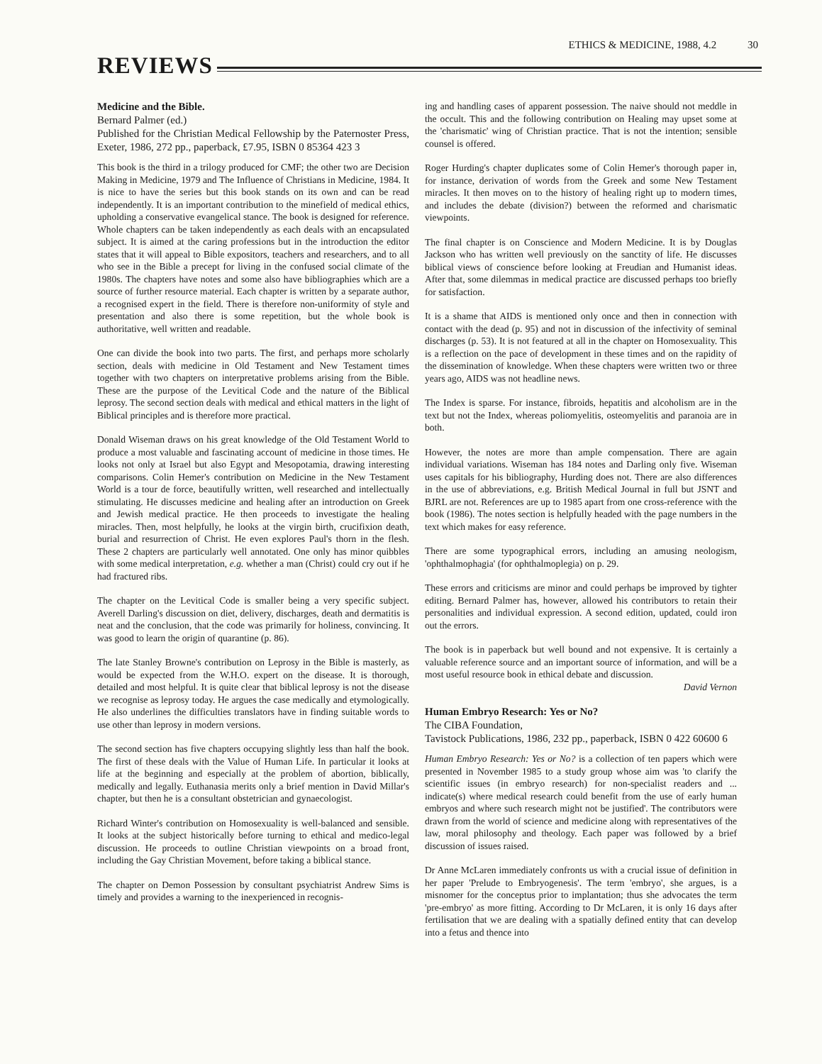ETHICS & MEDICINE, 1988, 4.2 30
REVIEWS
Medicine and the Bible.
Bernard Palmer (ed.)
Published for the Christian Medical Fellowship by the Paternoster Press, Exeter, 1986, 272 pp., paperback, £7.95, ISBN 0 85364 423 3
This book is the third in a trilogy produced for CMF; the other two are Decision Making in Medicine, 1979 and The Influence of Christians in Medicine, 1984. It is nice to have the series but this book stands on its own and can be read independently. It is an important contribution to the minefield of medical ethics, upholding a conservative evangelical stance. The book is designed for reference. Whole chapters can be taken independently as each deals with an encapsulated subject. It is aimed at the caring professions but in the introduction the editor states that it will appeal to Bible expositors, teachers and researchers, and to all who see in the Bible a precept for living in the confused social climate of the 1980s. The chapters have notes and some also have bibliographies which are a source of further resource material. Each chapter is written by a separate author, a recognised expert in the field. There is therefore non-uniformity of style and presentation and also there is some repetition, but the whole book is authoritative, well written and readable.
One can divide the book into two parts. The first, and perhaps more scholarly section, deals with medicine in Old Testament and New Testament times together with two chapters on interpretative problems arising from the Bible. These are the purpose of the Levitical Code and the nature of the Biblical leprosy. The second section deals with medical and ethical matters in the light of Biblical principles and is therefore more practical.
Donald Wiseman draws on his great knowledge of the Old Testament World to produce a most valuable and fascinating account of medicine in those times. He looks not only at Israel but also Egypt and Mesopotamia, drawing interesting comparisons. Colin Hemer's contribution on Medicine in the New Testament World is a tour de force, beautifully written, well researched and intellectually stimulating. He discusses medicine and healing after an introduction on Greek and Jewish medical practice. He then proceeds to investigate the healing miracles. Then, most helpfully, he looks at the virgin birth, crucifixion death, burial and resurrection of Christ. He even explores Paul's thorn in the flesh. These 2 chapters are particularly well annotated. One only has minor quibbles with some medical interpretation, e.g. whether a man (Christ) could cry out if he had fractured ribs.
The chapter on the Levitical Code is smaller being a very specific subject. Averell Darling's discussion on diet, delivery, discharges, death and dermatitis is neat and the conclusion, that the code was primarily for holiness, convincing. It was good to learn the origin of quarantine (p. 86).
The late Stanley Browne's contribution on Leprosy in the Bible is masterly, as would be expected from the W.H.O. expert on the disease. It is thorough, detailed and most helpful. It is quite clear that biblical leprosy is not the disease we recognise as leprosy today. He argues the case medically and etymologically. He also underlines the difficulties translators have in finding suitable words to use other than leprosy in modern versions.
The second section has five chapters occupying slightly less than half the book. The first of these deals with the Value of Human Life. In particular it looks at life at the beginning and especially at the problem of abortion, biblically, medically and legally. Euthanasia merits only a brief mention in David Millar's chapter, but then he is a consultant obstetrician and gynaecologist.
Richard Winter's contribution on Homosexuality is well-balanced and sensible. It looks at the subject historically before turning to ethical and medico-legal discussion. He proceeds to outline Christian viewpoints on a broad front, including the Gay Christian Movement, before taking a biblical stance.
The chapter on Demon Possession by consultant psychiatrist Andrew Sims is timely and provides a warning to the inexperienced in recognis-
ing and handling cases of apparent possession. The naive should not meddle in the occult. This and the following contribution on Healing may upset some at the 'charismatic' wing of Christian practice. That is not the intention; sensible counsel is offered.
Roger Hurding's chapter duplicates some of Colin Hemer's thorough paper in, for instance, derivation of words from the Greek and some New Testament miracles. It then moves on to the history of healing right up to modern times, and includes the debate (division?) between the reformed and charismatic viewpoints.
The final chapter is on Conscience and Modern Medicine. It is by Douglas Jackson who has written well previously on the sanctity of life. He discusses biblical views of conscience before looking at Freudian and Humanist ideas. After that, some dilemmas in medical practice are discussed perhaps too briefly for satisfaction.
It is a shame that AIDS is mentioned only once and then in connection with contact with the dead (p. 95) and not in discussion of the infectivity of seminal discharges (p. 53). It is not featured at all in the chapter on Homosexuality. This is a reflection on the pace of development in these times and on the rapidity of the dissemination of knowledge. When these chapters were written two or three years ago, AIDS was not headline news.
The Index is sparse. For instance, fibroids, hepatitis and alcoholism are in the text but not the Index, whereas poliomyelitis, osteomyelitis and paranoia are in both.
However, the notes are more than ample compensation. There are again individual variations. Wiseman has 184 notes and Darling only five. Wiseman uses capitals for his bibliography, Hurding does not. There are also differences in the use of abbreviations, e.g. British Medical Journal in full but JSNT and BJRL are not. References are up to 1985 apart from one cross-reference with the book (1986). The notes section is helpfully headed with the page numbers in the text which makes for easy reference.
There are some typographical errors, including an amusing neologism, 'ophthalmophagia' (for ophthalmoplegia) on p. 29.
These errors and criticisms are minor and could perhaps be improved by tighter editing. Bernard Palmer has, however, allowed his contributors to retain their personalities and individual expression. A second edition, updated, could iron out the errors.
The book is in paperback but well bound and not expensive. It is certainly a valuable reference source and an important source of information, and will be a most useful resource book in ethical debate and discussion.
David Vernon
Human Embryo Research: Yes or No?
The CIBA Foundation,
Tavistock Publications, 1986, 232 pp., paperback, ISBN 0 422 60600 6
Human Embryo Research: Yes or No? is a collection of ten papers which were presented in November 1985 to a study group whose aim was 'to clarify the scientific issues (in embryo research) for non-specialist readers and ... indicate(s) where medical research could benefit from the use of early human embryos and where such research might not be justified'. The contributors were drawn from the world of science and medicine along with representatives of the law, moral philosophy and theology. Each paper was followed by a brief discussion of issues raised.
Dr Anne McLaren immediately confronts us with a crucial issue of definition in her paper 'Prelude to Embryogenesis'. The term 'embryo', she argues, is a misnomer for the conceptus prior to implantation; thus she advocates the term 'pre-embryo' as more fitting. According to Dr McLaren, it is only 16 days after fertilisation that we are dealing with a spatially defined entity that can develop into a fetus and thence into